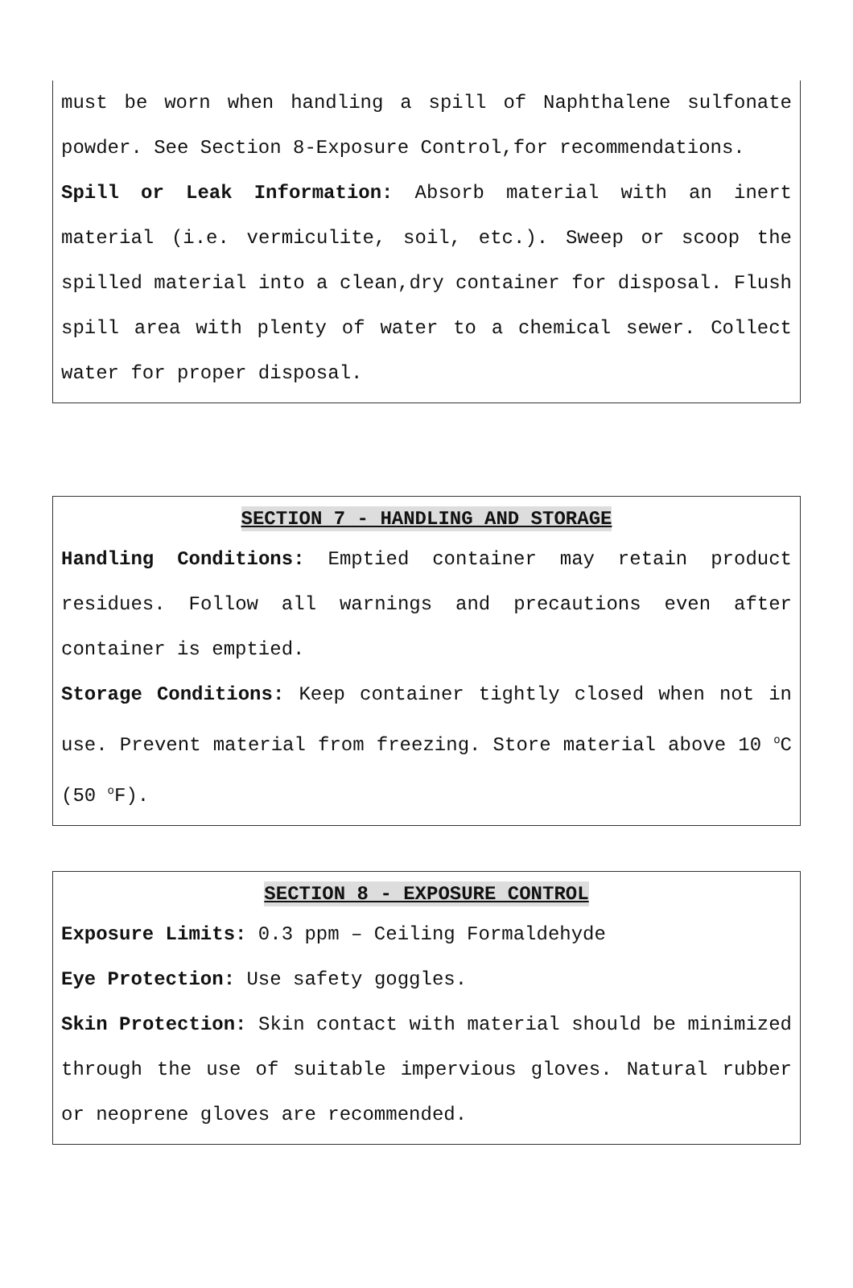must be worn when handling a spill of Naphthalene sulfonate powder. See Section 8-Exposure Control,for recommendations.
Spill or Leak Information: Absorb material with an inert material (i.e. vermiculite, soil, etc.). Sweep or scoop the spilled material into a clean,dry container for disposal. Flush spill area with plenty of water to a chemical sewer. Collect water for proper disposal.
SECTION 7 - HANDLING AND STORAGE
Handling Conditions: Emptied container may retain product residues. Follow all warnings and precautions even after container is emptied.
Storage Conditions: Keep container tightly closed when not in use. Prevent material from freezing. Store material above 10 <sup>o</sup>C (50 <sup>o</sup>F).
SECTION 8 - EXPOSURE CONTROL
Exposure Limits: 0.3 ppm – Ceiling Formaldehyde
Eye Protection: Use safety goggles.
Skin Protection: Skin contact with material should be minimized through the use of suitable impervious gloves. Natural rubber or neoprene gloves are recommended.